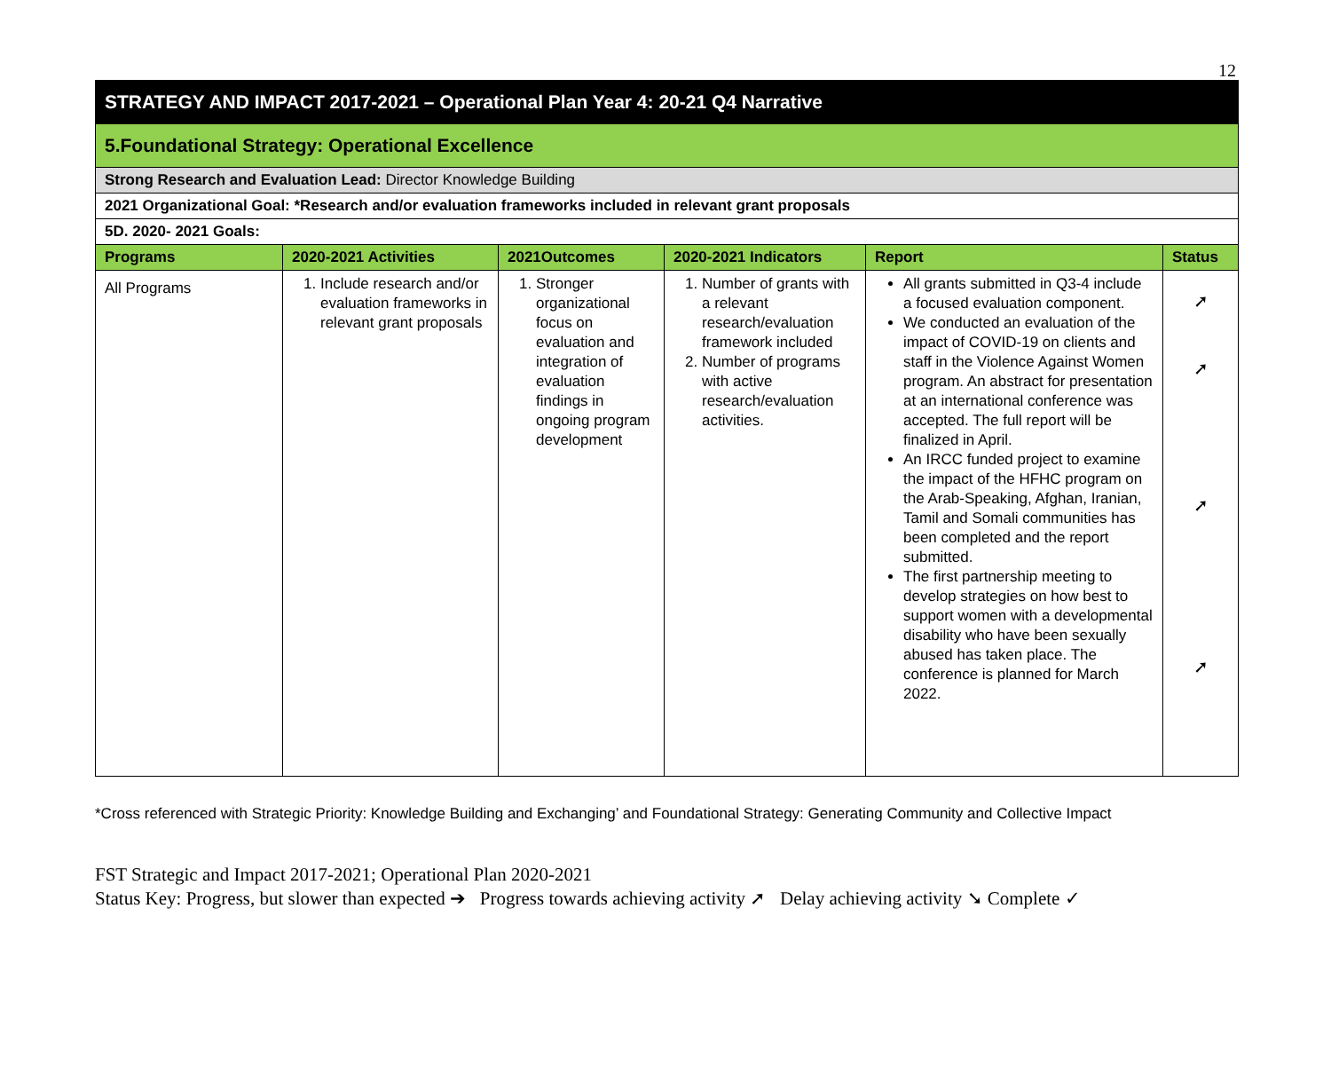12
| STRATEGY AND IMPACT 2017-2021 – Operational Plan Year 4: 20-21 Q4 Narrative | | | | | |
| 5.Foundational Strategy: Operational Excellence | | | | | |
| Strong Research and Evaluation Lead: Director Knowledge Building | | | | | |
| 2021 Organizational Goal: *Research and/or evaluation frameworks included in relevant grant proposals | | | | | |
| 5D. 2020- 2021 Goals: | | | | | |
| Programs | 2020-2021 Activities | 2021Outcomes | 2020-2021 Indicators | Report | Status |
| All Programs | 1. Include research and/or evaluation frameworks in relevant grant proposals | 1. Stronger organizational focus on evaluation and integration of evaluation findings in ongoing program development | 1. Number of grants with a relevant research/evaluation framework included 2. Number of programs with active research/evaluation activities. | All grants submitted in Q3-4 include a focused evaluation component. We conducted an evaluation of the impact of COVID-19 on clients and staff in the Violence Against Women program. An abstract for presentation at an international conference was accepted. The full report will be finalized in April. An IRCC funded project to examine the impact of the HFHC program on the Arab-Speaking, Afghan, Iranian, Tamil and Somali communities has been completed and the report submitted. The first partnership meeting to develop strategies on how best to support women with a developmental disability who have been sexually abused has taken place. The conference is planned for March 2022. | ➚ ➚ ➚ ➚ |
*Cross referenced with Strategic Priority: Knowledge Building and Exchanging’ and Foundational Strategy: Generating Community and Collective Impact
FST Strategic and Impact 2017-2021; Operational Plan 2020-2021
Status Key: Progress, but slower than expected ➔ Progress towards achieving activity ➚ Delay achieving activity ➘ Complete ✓